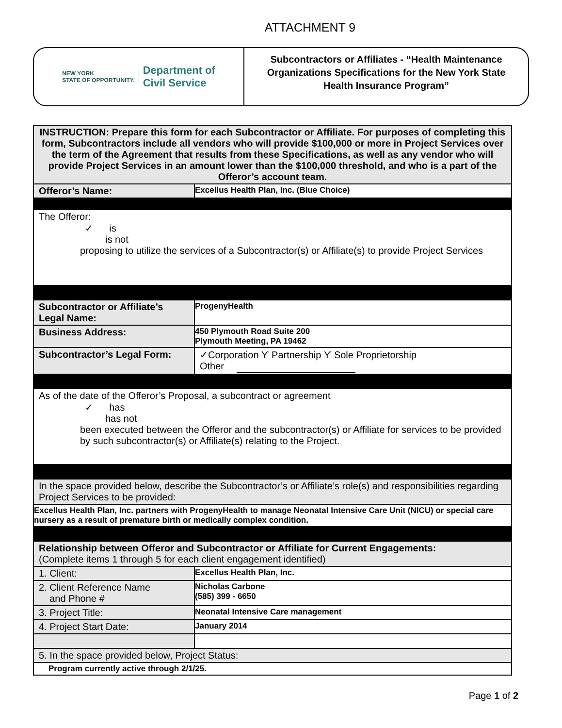ATTACHMENT 9
NEW YORK
STATE OF OPPORTUNITY.
Department of
Civil Service
Subcontractors or Affiliates - “Health Maintenance Organizations Specifications for the New York State Health Insurance Program”
| INSTRUCTION: Prepare this form for each Subcontractor or Affiliate. For purposes of completing this form, Subcontractors include all vendors who will provide $100,000 or more in Project Services over the term of the Agreement that results from these Specifications, as well as any vendor who will provide Project Services in an amount lower than the $100,000 threshold, and who is a part of the Offeror’s account team. | |
| Offeror’s Name: | Excellus Health Plan, Inc. (Blue Choice) |
| The Offeror: ✓ is is not proposing to utilize the services of a Subcontractor(s) or Affiliate(s) to provide Project Services | |
| Subcontractor or Affiliate’s Legal Name: | ProgenyHealth |
| Business Address: | 450 Plymouth Road Suite 200 Plymouth Meeting, PA 19462 |
| Subcontractor’s Legal Form: | ✓Corporation ϒ Partnership ϒ Sole Proprietorship Other |
| As of the date of the Offeror’s Proposal, a subcontract or agreement ✓ has has not been executed between the Offeror and the subcontractor(s) or Affiliate for services to be provided by such subcontractor(s) or Affiliate(s) relating to the Project. | |
| In the space provided below, describe the Subcontractor’s or Affiliate’s role(s) and responsibilities regarding Project Services to be provided: | |
| Excellus Health Plan, Inc. partners with ProgenyHealth to manage Neonatal Intensive Care Unit (NICU) or special care nursery as a result of premature birth or medically complex condition. | |
| Relationship between Offeror and Subcontractor or Affiliate for Current Engagements: (Complete items 1 through 5 for each client engagement identified) | |
| 1. Client: | Excellus Health Plan, Inc. |
| 2. Client Reference Name and Phone # | Nicholas Carbone (585) 399 - 6650 |
| 3. Project Title: | Neonatal Intensive Care management |
| 4. Project Start Date: | January 2014 |
| 5. In the space provided below, Project Status: | |
| Program currently active through 2/1/25. | |
Page 1 of 2